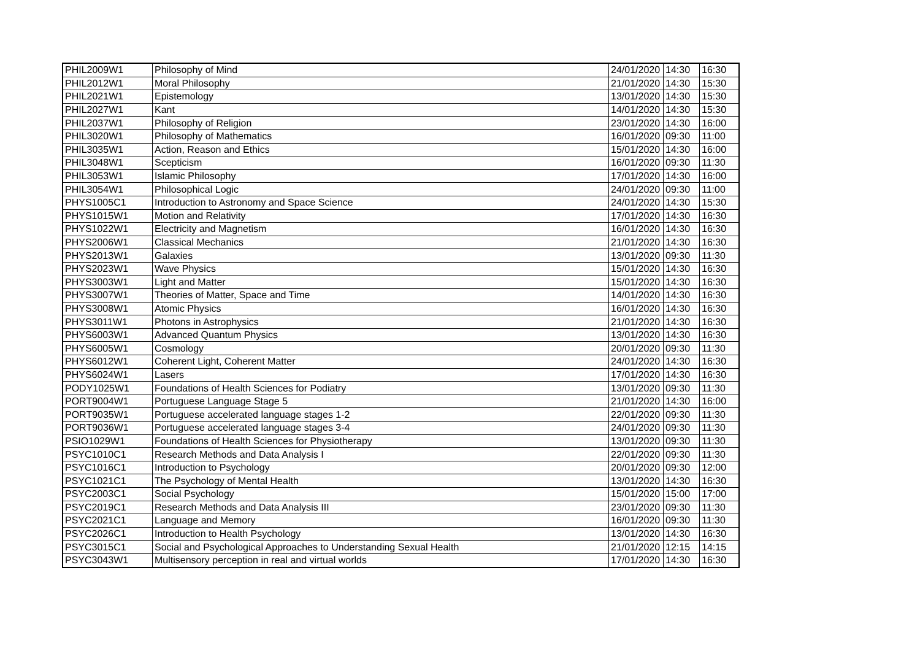| PHIL2009W1 | Philosophy of Mind | 24/01/2020 | 14:30 | 16:30 |
| PHIL2012W1 | Moral Philosophy | 21/01/2020 | 14:30 | 15:30 |
| PHIL2021W1 | Epistemology | 13/01/2020 | 14:30 | 15:30 |
| PHIL2027W1 | Kant | 14/01/2020 | 14:30 | 15:30 |
| PHIL2037W1 | Philosophy of Religion | 23/01/2020 | 14:30 | 16:00 |
| PHIL3020W1 | Philosophy of Mathematics | 16/01/2020 | 09:30 | 11:00 |
| PHIL3035W1 | Action, Reason and Ethics | 15/01/2020 | 14:30 | 16:00 |
| PHIL3048W1 | Scepticism | 16/01/2020 | 09:30 | 11:30 |
| PHIL3053W1 | Islamic Philosophy | 17/01/2020 | 14:30 | 16:00 |
| PHIL3054W1 | Philosophical Logic | 24/01/2020 | 09:30 | 11:00 |
| PHYS1005C1 | Introduction to Astronomy and Space Science | 24/01/2020 | 14:30 | 15:30 |
| PHYS1015W1 | Motion and Relativity | 17/01/2020 | 14:30 | 16:30 |
| PHYS1022W1 | Electricity and Magnetism | 16/01/2020 | 14:30 | 16:30 |
| PHYS2006W1 | Classical Mechanics | 21/01/2020 | 14:30 | 16:30 |
| PHYS2013W1 | Galaxies | 13/01/2020 | 09:30 | 11:30 |
| PHYS2023W1 | Wave Physics | 15/01/2020 | 14:30 | 16:30 |
| PHYS3003W1 | Light and Matter | 15/01/2020 | 14:30 | 16:30 |
| PHYS3007W1 | Theories of Matter, Space and Time | 14/01/2020 | 14:30 | 16:30 |
| PHYS3008W1 | Atomic Physics | 16/01/2020 | 14:30 | 16:30 |
| PHYS3011W1 | Photons in Astrophysics | 21/01/2020 | 14:30 | 16:30 |
| PHYS6003W1 | Advanced Quantum Physics | 13/01/2020 | 14:30 | 16:30 |
| PHYS6005W1 | Cosmology | 20/01/2020 | 09:30 | 11:30 |
| PHYS6012W1 | Coherent Light, Coherent Matter | 24/01/2020 | 14:30 | 16:30 |
| PHYS6024W1 | Lasers | 17/01/2020 | 14:30 | 16:30 |
| PODY1025W1 | Foundations of Health Sciences for Podiatry | 13/01/2020 | 09:30 | 11:30 |
| PORT9004W1 | Portuguese Language Stage 5 | 21/01/2020 | 14:30 | 16:00 |
| PORT9035W1 | Portuguese accelerated language stages 1-2 | 22/01/2020 | 09:30 | 11:30 |
| PORT9036W1 | Portuguese accelerated language stages 3-4 | 24/01/2020 | 09:30 | 11:30 |
| PSIO1029W1 | Foundations of Health Sciences for Physiotherapy | 13/01/2020 | 09:30 | 11:30 |
| PSYC1010C1 | Research Methods and Data Analysis I | 22/01/2020 | 09:30 | 11:30 |
| PSYC1016C1 | Introduction to Psychology | 20/01/2020 | 09:30 | 12:00 |
| PSYC1021C1 | The Psychology of Mental Health | 13/01/2020 | 14:30 | 16:30 |
| PSYC2003C1 | Social Psychology | 15/01/2020 | 15:00 | 17:00 |
| PSYC2019C1 | Research Methods and Data Analysis III | 23/01/2020 | 09:30 | 11:30 |
| PSYC2021C1 | Language and Memory | 16/01/2020 | 09:30 | 11:30 |
| PSYC2026C1 | Introduction to Health Psychology | 13/01/2020 | 14:30 | 16:30 |
| PSYC3015C1 | Social and Psychological Approaches to Understanding Sexual Health | 21/01/2020 | 12:15 | 14:15 |
| PSYC3043W1 | Multisensory perception in real and virtual worlds | 17/01/2020 | 14:30 | 16:30 |